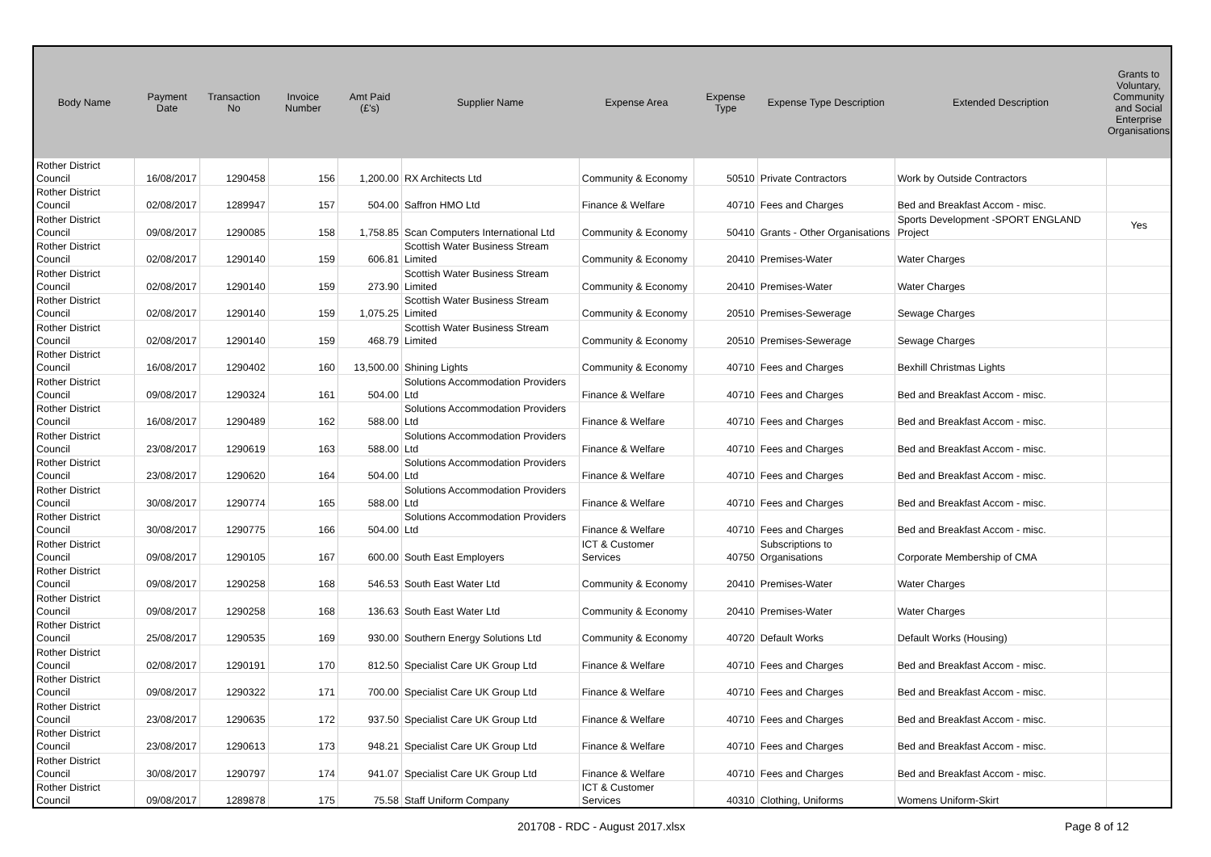| Body Name | Payment Date | Transaction No | Invoice Number | Amt Paid (£'s) | Supplier Name | Expense Area | Expense Type | Expense Type Description | Extended Description | Grants to Voluntary, Community and Social Enterprise Organisations |
| --- | --- | --- | --- | --- | --- | --- | --- | --- | --- | --- |
| Rother District Council | 16/08/2017 | 1290458 | 156 | 1,200.00 | RX Architects Ltd | Community & Economy | 50510 | Private Contractors | Work by Outside Contractors | |
| Rother District Council | 02/08/2017 | 1289947 | 157 | 504.00 | Saffron HMO Ltd | Finance & Welfare | 40710 | Fees and Charges | Bed and Breakfast Accom - misc. | |
| Rother District Council | 09/08/2017 | 1290085 | 158 | 1,758.85 | Scan Computers International Ltd | Community & Economy | 50410 | Grants - Other Organisations | Sports Development -SPORT ENGLAND Project | Yes |
| Rother District Council | 02/08/2017 | 1290140 | 159 | 606.81 | Scottish Water Business Stream Limited | Community & Economy | 20410 | Premises-Water | Water Charges | |
| Rother District Council | 02/08/2017 | 1290140 | 159 | 273.90 | Scottish Water Business Stream Limited | Community & Economy | 20410 | Premises-Water | Water Charges | |
| Rother District Council | 02/08/2017 | 1290140 | 159 | 1,075.25 | Scottish Water Business Stream Limited | Community & Economy | 20510 | Premises-Sewerage | Sewage Charges | |
| Rother District Council | 02/08/2017 | 1290140 | 159 | 468.79 | Scottish Water Business Stream Limited | Community & Economy | 20510 | Premises-Sewerage | Sewage Charges | |
| Rother District Council | 16/08/2017 | 1290402 | 160 | 13,500.00 | Shining Lights | Community & Economy | 40710 | Fees and Charges | Bexhill Christmas Lights | |
| Rother District Council | 09/08/2017 | 1290324 | 161 | 504.00 | Solutions Accommodation Providers Ltd | Finance & Welfare | 40710 | Fees and Charges | Bed and Breakfast Accom - misc. | |
| Rother District Council | 16/08/2017 | 1290489 | 162 | 588.00 | Solutions Accommodation Providers Ltd | Finance & Welfare | 40710 | Fees and Charges | Bed and Breakfast Accom - misc. | |
| Rother District Council | 23/08/2017 | 1290619 | 163 | 588.00 | Solutions Accommodation Providers Ltd | Finance & Welfare | 40710 | Fees and Charges | Bed and Breakfast Accom - misc. | |
| Rother District Council | 23/08/2017 | 1290620 | 164 | 504.00 | Solutions Accommodation Providers Ltd | Finance & Welfare | 40710 | Fees and Charges | Bed and Breakfast Accom - misc. | |
| Rother District Council | 30/08/2017 | 1290774 | 165 | 588.00 | Solutions Accommodation Providers Ltd | Finance & Welfare | 40710 | Fees and Charges | Bed and Breakfast Accom - misc. | |
| Rother District Council | 30/08/2017 | 1290775 | 166 | 504.00 | Solutions Accommodation Providers Ltd | Finance & Welfare | 40710 | Fees and Charges | Bed and Breakfast Accom - misc. | |
| Rother District Council | 09/08/2017 | 1290105 | 167 | 600.00 | South East Employers | ICT & Customer Services | 40750 | Subscriptions to Organisations | Corporate Membership of CMA | |
| Rother District Council | 09/08/2017 | 1290258 | 168 | 546.53 | South East Water Ltd | Community & Economy | 20410 | Premises-Water | Water Charges | |
| Rother District Council | 09/08/2017 | 1290258 | 168 | 136.63 | South East Water Ltd | Community & Economy | 20410 | Premises-Water | Water Charges | |
| Rother District Council | 25/08/2017 | 1290535 | 169 | 930.00 | Southern Energy Solutions Ltd | Community & Economy | 40720 | Default Works | Default Works (Housing) | |
| Rother District Council | 02/08/2017 | 1290191 | 170 | 812.50 | Specialist Care UK Group Ltd | Finance & Welfare | 40710 | Fees and Charges | Bed and Breakfast Accom - misc. | |
| Rother District Council | 09/08/2017 | 1290322 | 171 | 700.00 | Specialist Care UK Group Ltd | Finance & Welfare | 40710 | Fees and Charges | Bed and Breakfast Accom - misc. | |
| Rother District Council | 23/08/2017 | 1290635 | 172 | 937.50 | Specialist Care UK Group Ltd | Finance & Welfare | 40710 | Fees and Charges | Bed and Breakfast Accom - misc. | |
| Rother District Council | 23/08/2017 | 1290613 | 173 | 948.21 | Specialist Care UK Group Ltd | Finance & Welfare | 40710 | Fees and Charges | Bed and Breakfast Accom - misc. | |
| Rother District Council | 30/08/2017 | 1290797 | 174 | 941.07 | Specialist Care UK Group Ltd | Finance & Welfare | 40710 | Fees and Charges | Bed and Breakfast Accom - misc. | |
| Rother District Council | 09/08/2017 | 1289878 | 175 | 75.58 | Staff Uniform Company | ICT & Customer Services | 40310 | Clothing, Uniforms | Womens Uniform-Skirt | |
201708 - RDC - August 2017.xlsx
Page 8 of 12